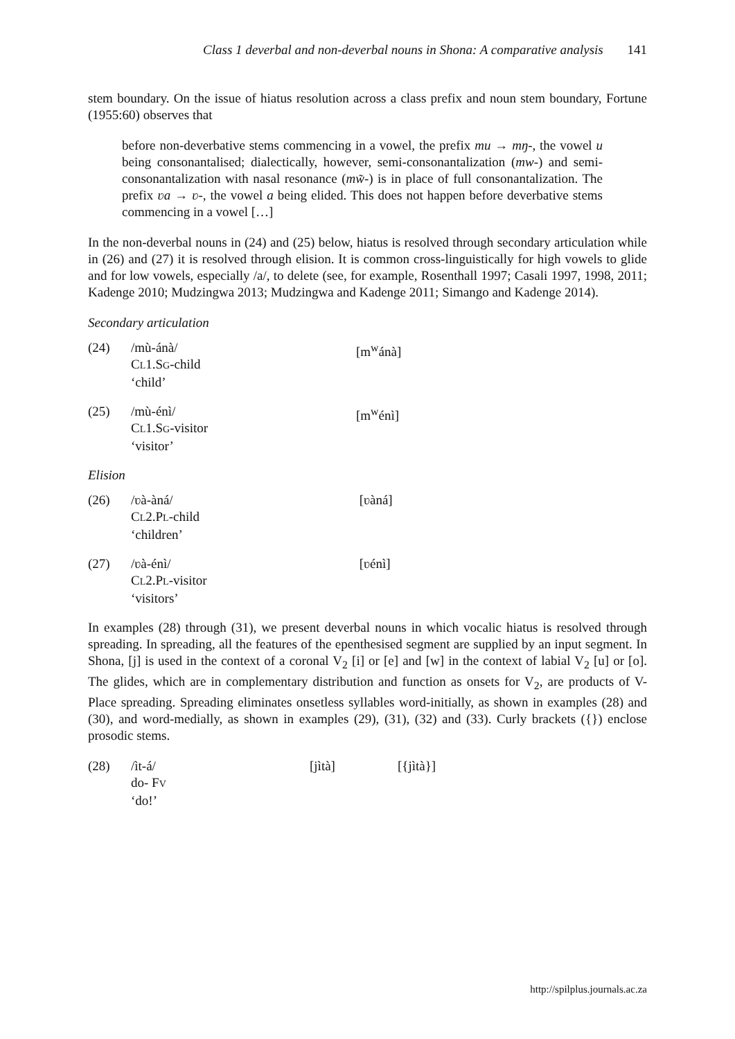Class 1 deverbal and non-deverbal nouns in Shona: A comparative analysis 141
stem boundary. On the issue of hiatus resolution across a class prefix and noun stem boundary, Fortune (1955:60) observes that
before non-deverbative stems commencing in a vowel, the prefix mu → mŋ-, the vowel u being consonantalised; dialectically, however, semi-consonantalization (mw-) and semi-consonantalization with nasal resonance (mw̃-) is in place of full consonantalization. The prefix ʋa → ʋ-, the vowel a being elided. This does not happen before deverbative stems commencing in a vowel […]
In the non-deverbal nouns in (24) and (25) below, hiatus is resolved through secondary articulation while in (26) and (27) it is resolved through elision. It is common cross-linguistically for high vowels to glide and for low vowels, especially /a/, to delete (see, for example, Rosenthall 1997; Casali 1997, 1998, 2011; Kadenge 2010; Mudzingwa 2013; Mudzingwa and Kadenge 2011; Simango and Kadenge 2014).
Secondary articulation
(24)
/mù-ánà/
CL1.SG-child
‘child’
[m<sup>w</sup>ánà]
(25)
/mù-énì/
CL1.SG-visitor
‘visitor’
[m<sup>w</sup>énì]
Elision
(26)
/ʋà-àná/
CL2.PL-child
‘children’
[ʋàná]
(27)
/ʋà-énì/
CL2.PL-visitor
‘visitors’
[ʋénì]
In examples (28) through (31), we present deverbal nouns in which vocalic hiatus is resolved through spreading. In spreading, all the features of the epenthesised segment are supplied by an input segment. In Shona, [j] is used in the context of a coronal V<sub>2</sub> [i] or [e] and [w] in the context of labial V<sub>2</sub> [u] or [o]. The glides, which are in complementary distribution and function as onsets for V<sub>2</sub>, are products of V-Place spreading. Spreading eliminates onsetless syllables word-initially, as shown in examples (28) and (30), and word-medially, as shown in examples (29), (31), (32) and (33). Curly brackets ({}) enclose prosodic stems.
(28)
/ìt-á/
do- FV
‘do!’
[jìtà]
[{jìtà}]
http://spilplus.journals.ac.za